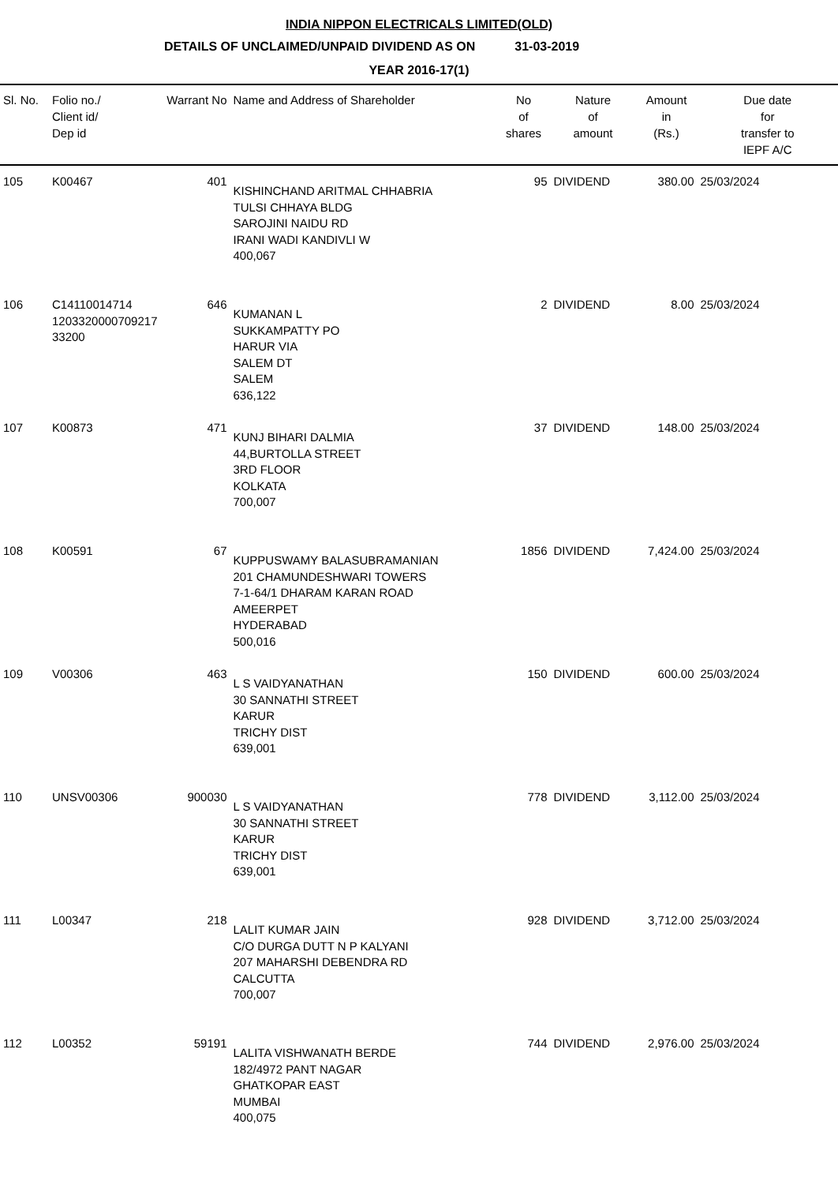INDIA NIPPON ELECTRICALS LIMITED(OLD)
DETAILS OF UNCLAIMED/UNPAID DIVIDEND AS ON 31-03-2019
YEAR 2016-17(1)
| Sl. No. | Folio no./ Client id/ Dep id | Warrant No | Name and Address of Shareholder | No of shares | Nature of amount | Amount in (Rs.) | Due date for transfer to IEPF A/C |
| --- | --- | --- | --- | --- | --- | --- | --- |
| 105 | K00467 | 401 | KISHINCHAND ARITMAL CHHABRIA TULSI CHHAYA BLDG SAROJINI NAIDU RD IRANI WADI KANDIVLI W 400,067 | 95 | DIVIDEND | 380.00 | 25/03/2024 |
| 106 | C14110014714 1203320000709217 33200 | 646 | KUMANAN L SUKKAMPATTY PO HARUR VIA SALEM DT SALEM 636,122 | 2 | DIVIDEND | 8.00 | 25/03/2024 |
| 107 | K00873 | 471 | KUNJ BIHARI DALMIA 44,BURTOLLA STREET 3RD FLOOR KOLKATA 700,007 | 37 | DIVIDEND | 148.00 | 25/03/2024 |
| 108 | K00591 | 67 | KUPPUSWAMY BALASUBRAMANIAN 201 CHAMUNDESHWARI TOWERS 7-1-64/1 DHARAM KARAN ROAD AMEERPET HYDERABAD 500,016 | 1856 | DIVIDEND | 7,424.00 | 25/03/2024 |
| 109 | V00306 | 463 | L S VAIDYANATHAN 30 SANNATHI STREET KARUR TRICHY DIST 639,001 | 150 | DIVIDEND | 600.00 | 25/03/2024 |
| 110 | UNSV00306 | 900030 | L S VAIDYANATHAN 30 SANNATHI STREET KARUR TRICHY DIST 639,001 | 778 | DIVIDEND | 3,112.00 | 25/03/2024 |
| 111 | L00347 | 218 | LALIT KUMAR JAIN C/O DURGA DUTT N P KALYANI 207 MAHARSHI DEBENDRA RD CALCUTTA 700,007 | 928 | DIVIDEND | 3,712.00 | 25/03/2024 |
| 112 | L00352 | 59191 | LALITA VISHWANATH BERDE 182/4972 PANT NAGAR GHATKOPAR EAST MUMBAI 400,075 | 744 | DIVIDEND | 2,976.00 | 25/03/2024 |